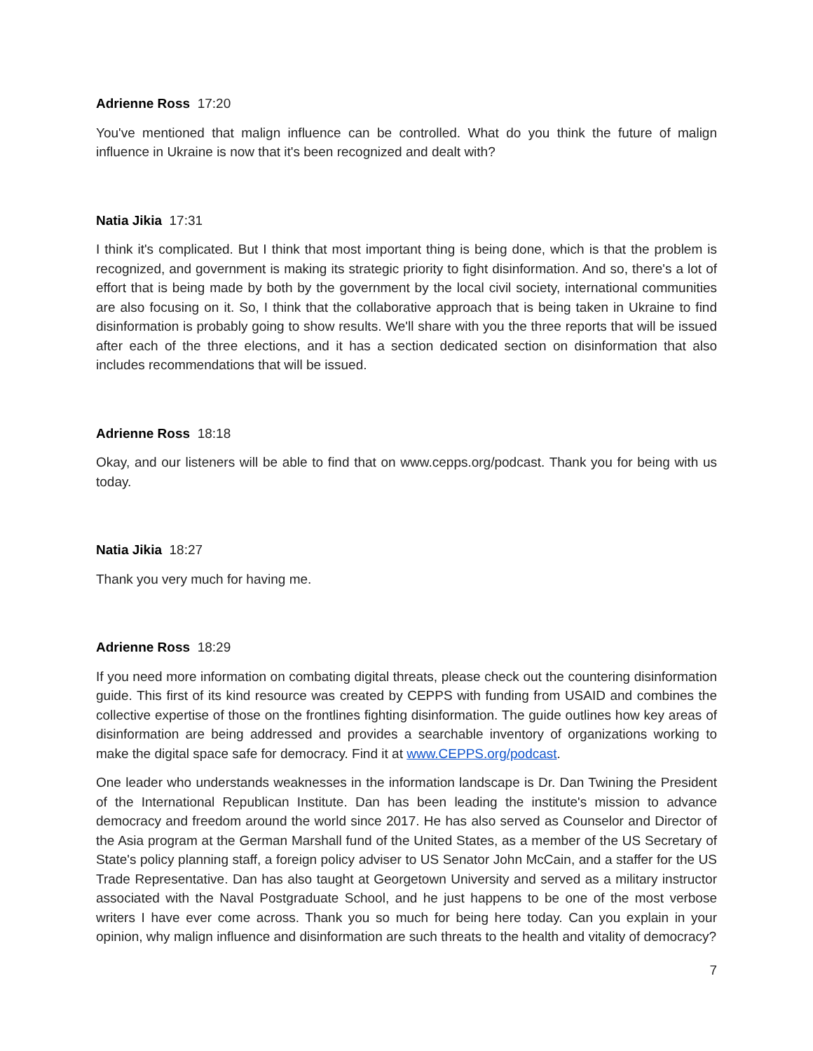Adrienne Ross 17:20
You've mentioned that malign influence can be controlled. What do you think the future of malign influence in Ukraine is now that it's been recognized and dealt with?
Natia Jikia 17:31
I think it's complicated. But I think that most important thing is being done, which is that the problem is recognized, and government is making its strategic priority to fight disinformation. And so, there's a lot of effort that is being made by both by the government by the local civil society, international communities are also focusing on it. So, I think that the collaborative approach that is being taken in Ukraine to find disinformation is probably going to show results. We'll share with you the three reports that will be issued after each of the three elections, and it has a section dedicated section on disinformation that also includes recommendations that will be issued.
Adrienne Ross 18:18
Okay, and our listeners will be able to find that on www.cepps.org/podcast. Thank you for being with us today.
Natia Jikia 18:27
Thank you very much for having me.
Adrienne Ross 18:29
If you need more information on combating digital threats, please check out the countering disinformation guide. This first of its kind resource was created by CEPPS with funding from USAID and combines the collective expertise of those on the frontlines fighting disinformation. The guide outlines how key areas of disinformation are being addressed and provides a searchable inventory of organizations working to make the digital space safe for democracy. Find it at www.CEPPS.org/podcast.
One leader who understands weaknesses in the information landscape is Dr. Dan Twining the President of the International Republican Institute. Dan has been leading the institute's mission to advance democracy and freedom around the world since 2017. He has also served as Counselor and Director of the Asia program at the German Marshall fund of the United States, as a member of the US Secretary of State's policy planning staff, a foreign policy adviser to US Senator John McCain, and a staffer for the US Trade Representative. Dan has also taught at Georgetown University and served as a military instructor associated with the Naval Postgraduate School, and he just happens to be one of the most verbose writers I have ever come across. Thank you so much for being here today. Can you explain in your opinion, why malign influence and disinformation are such threats to the health and vitality of democracy?
7